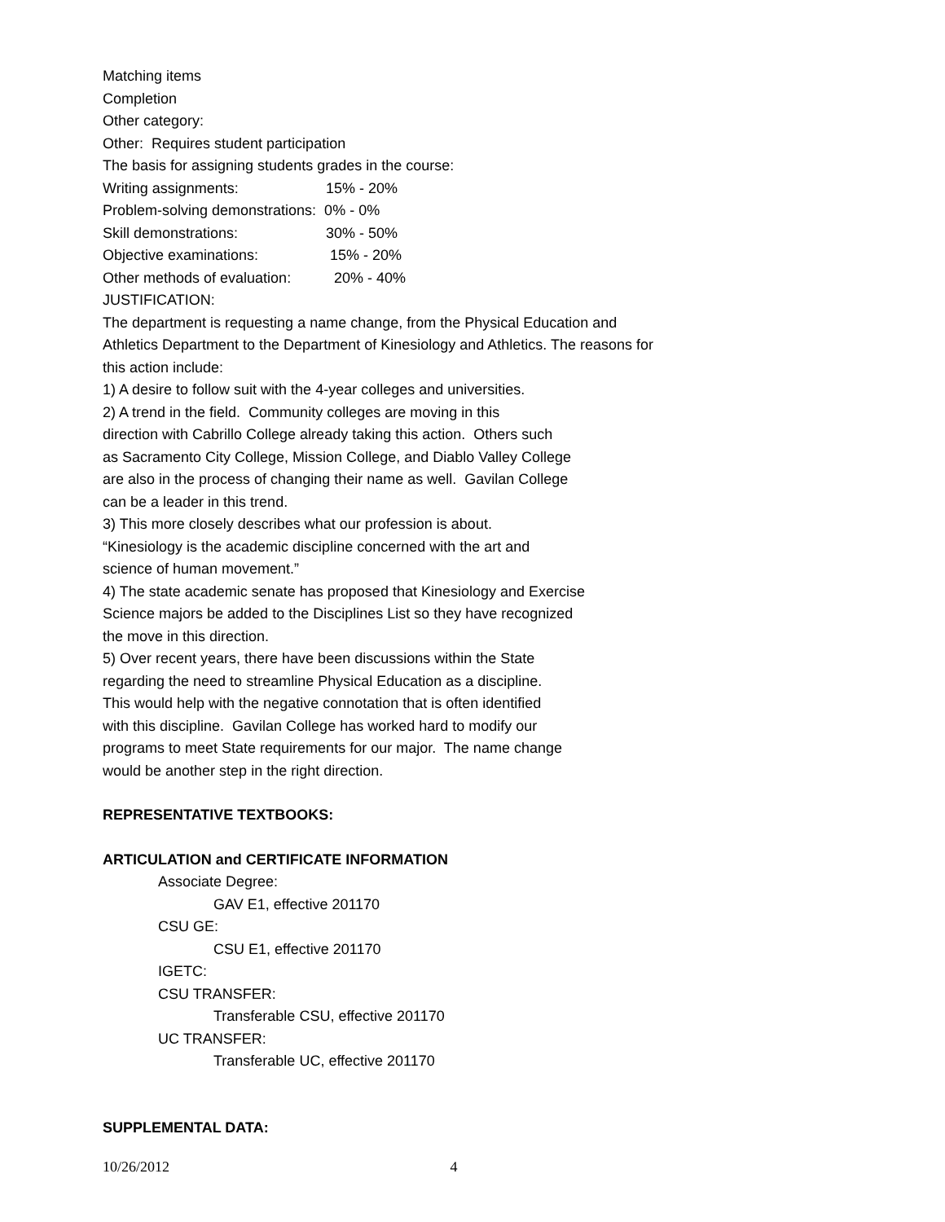Matching items
Completion
Other category:
Other: Requires student participation
The basis for assigning students grades in the course:
Writing assignments: 15% - 20%
Problem-solving demonstrations: 0% - 0%
Skill demonstrations: 30% - 50%
Objective examinations: 15% - 20%
Other methods of evaluation: 20% - 40%
JUSTIFICATION:
The department is requesting a name change, from the Physical Education and Athletics Department to the Department of Kinesiology and Athletics. The reasons for this action include:
1) A desire to follow suit with the 4-year colleges and universities.
2) A trend in the field. Community colleges are moving in this
direction with Cabrillo College already taking this action. Others such
as Sacramento City College, Mission College, and Diablo Valley College
are also in the process of changing their name as well. Gavilan College
can be a leader in this trend.
3) This more closely describes what our profession is about.
“Kinesiology is the academic discipline concerned with the art and
science of human movement.”
4) The state academic senate has proposed that Kinesiology and Exercise
Science majors be added to the Disciplines List so they have recognized
the move in this direction.
5) Over recent years, there have been discussions within the State
regarding the need to streamline Physical Education as a discipline.
This would help with the negative connotation that is often identified
with this discipline. Gavilan College has worked hard to modify our
programs to meet State requirements for our major. The name change
would be another step in the right direction.
REPRESENTATIVE TEXTBOOKS:
ARTICULATION and CERTIFICATE INFORMATION
Associate Degree:
GAV E1, effective 201170
CSU GE:
CSU E1, effective 201170
IGETC:
CSU TRANSFER:
Transferable CSU, effective 201170
UC TRANSFER:
Transferable UC, effective 201170
SUPPLEMENTAL DATA:
10/26/2012 4